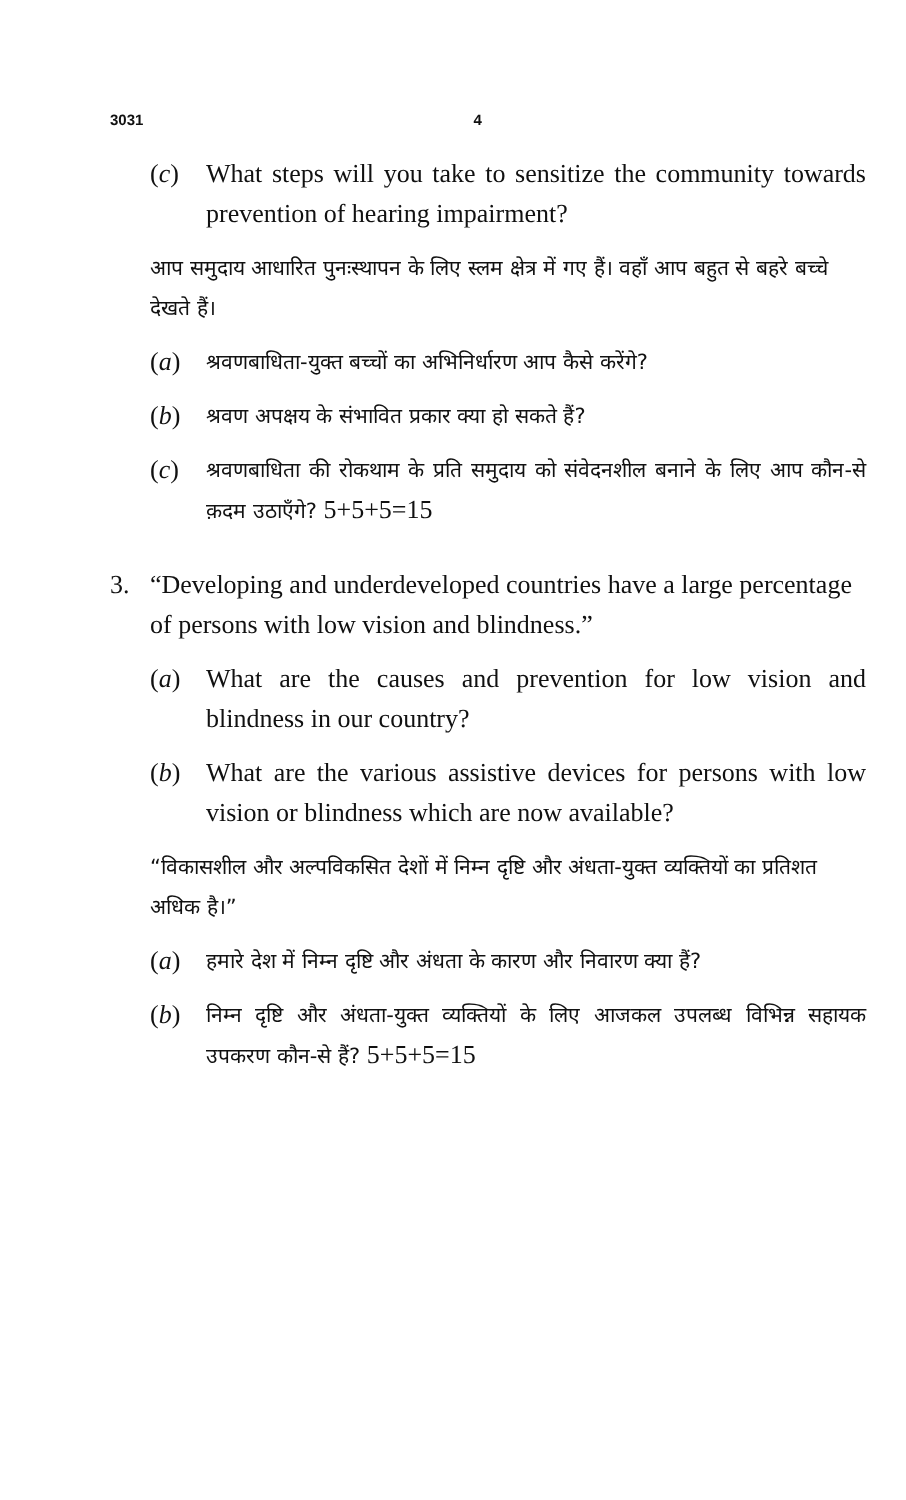3031 4
(c) What steps will you take to sensitize the community towards prevention of hearing impairment?
आप समुदाय आधारित पुनःस्थापन के लिए स्लम क्षेत्र में गए हैं। वहाँ आप बहुत से बहरे बच्चे देखते हैं।
(a)
श्रवणबाधिता-युक्त बच्चों का अभिनिर्धारण आप कैसे करेंगे?
(b)
श्रवण अपक्षय के संभावित प्रकार क्या हो सकते हैं?
(c)
श्रवणबाधिता की रोकथाम के प्रति समुदाय को संवेदनशील बनाने के लिए आप कौन-से क़दम उठाएँगे? 5+5+5=15
3. “Developing and underdeveloped countries have a large percentage of persons with low vision and blindness.”
(a) What are the causes and prevention for low vision and blindness in our country?
(b) What are the various assistive devices for persons with low vision or blindness which are now available?
“विकासशील और अल्पविकसित देशों में निम्न दृष्टि और अंधता-युक्त व्यक्तियों का प्रतिशत अधिक है।”
(a)
हमारे देश में निम्न दृष्टि और अंधता के कारण और निवारण क्या हैं?
(b)
निम्न दृष्टि और अंधता-युक्त व्यक्तियों के लिए आजकल उपलब्ध विभिन्न सहायक उपकरण कौन-से हैं? 5+5+5=15